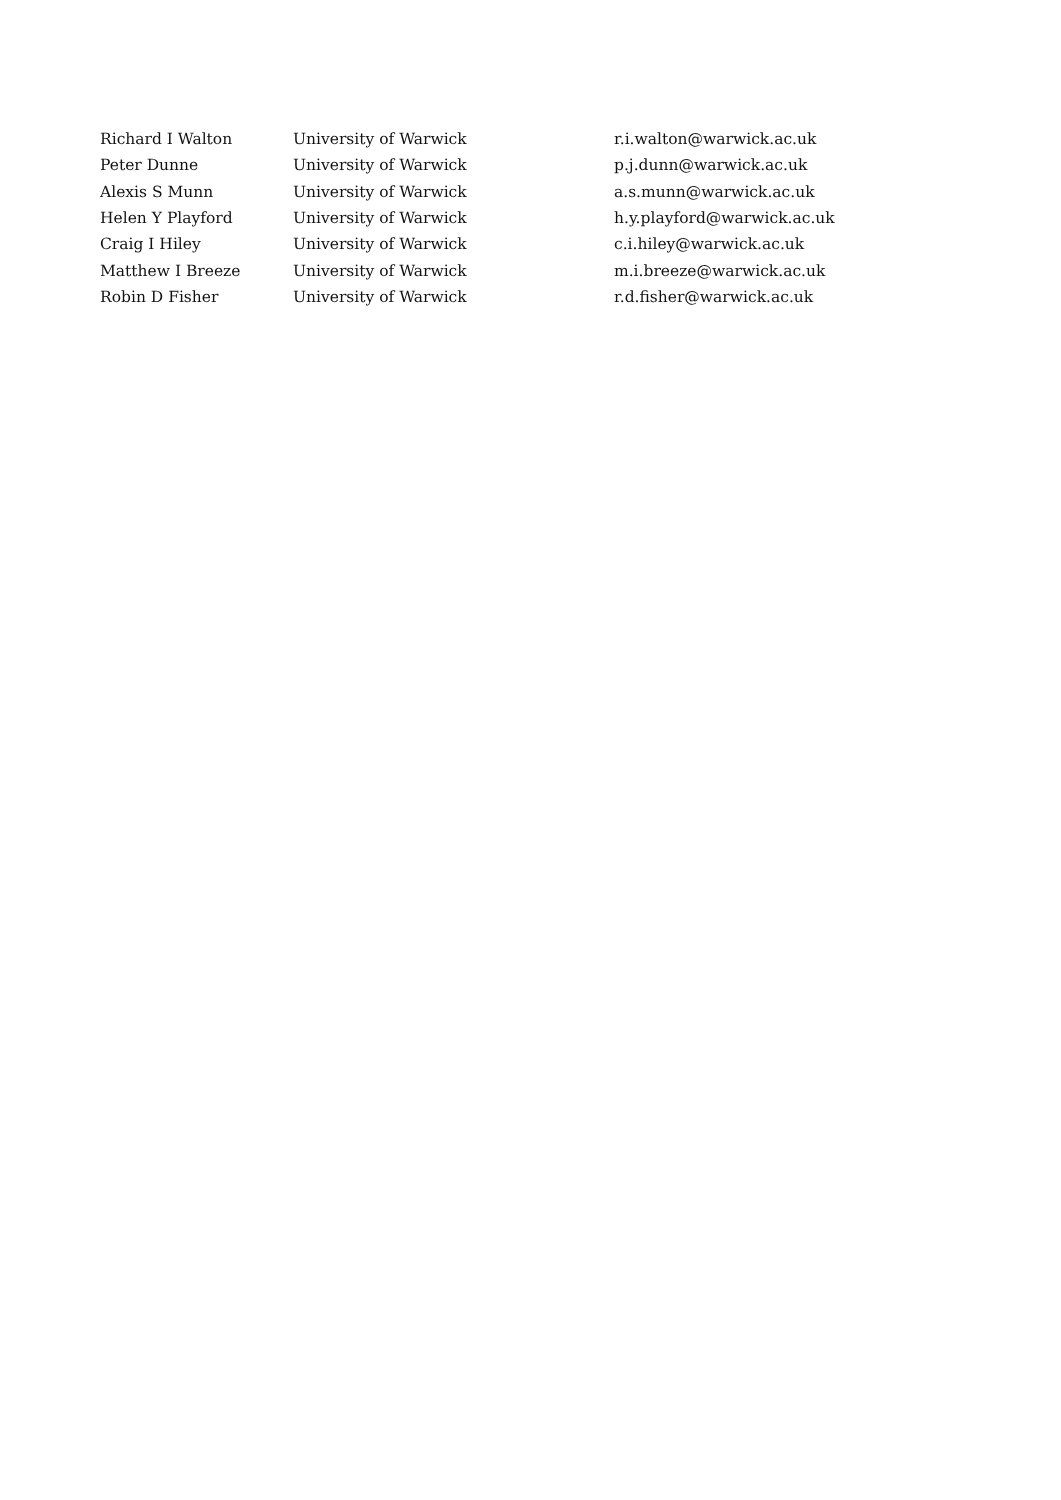| Richard I Walton | University of Warwick | r.i.walton@warwick.ac.uk |
| Peter Dunne | University of Warwick | p.j.dunn@warwick.ac.uk |
| Alexis S Munn | University of Warwick | a.s.munn@warwick.ac.uk |
| Helen Y Playford | University of Warwick | h.y.playford@warwick.ac.uk |
| Craig I Hiley | University of Warwick | c.i.hiley@warwick.ac.uk |
| Matthew I Breeze | University of Warwick | m.i.breeze@warwick.ac.uk |
| Robin D Fisher | University of Warwick | r.d.fisher@warwick.ac.uk |